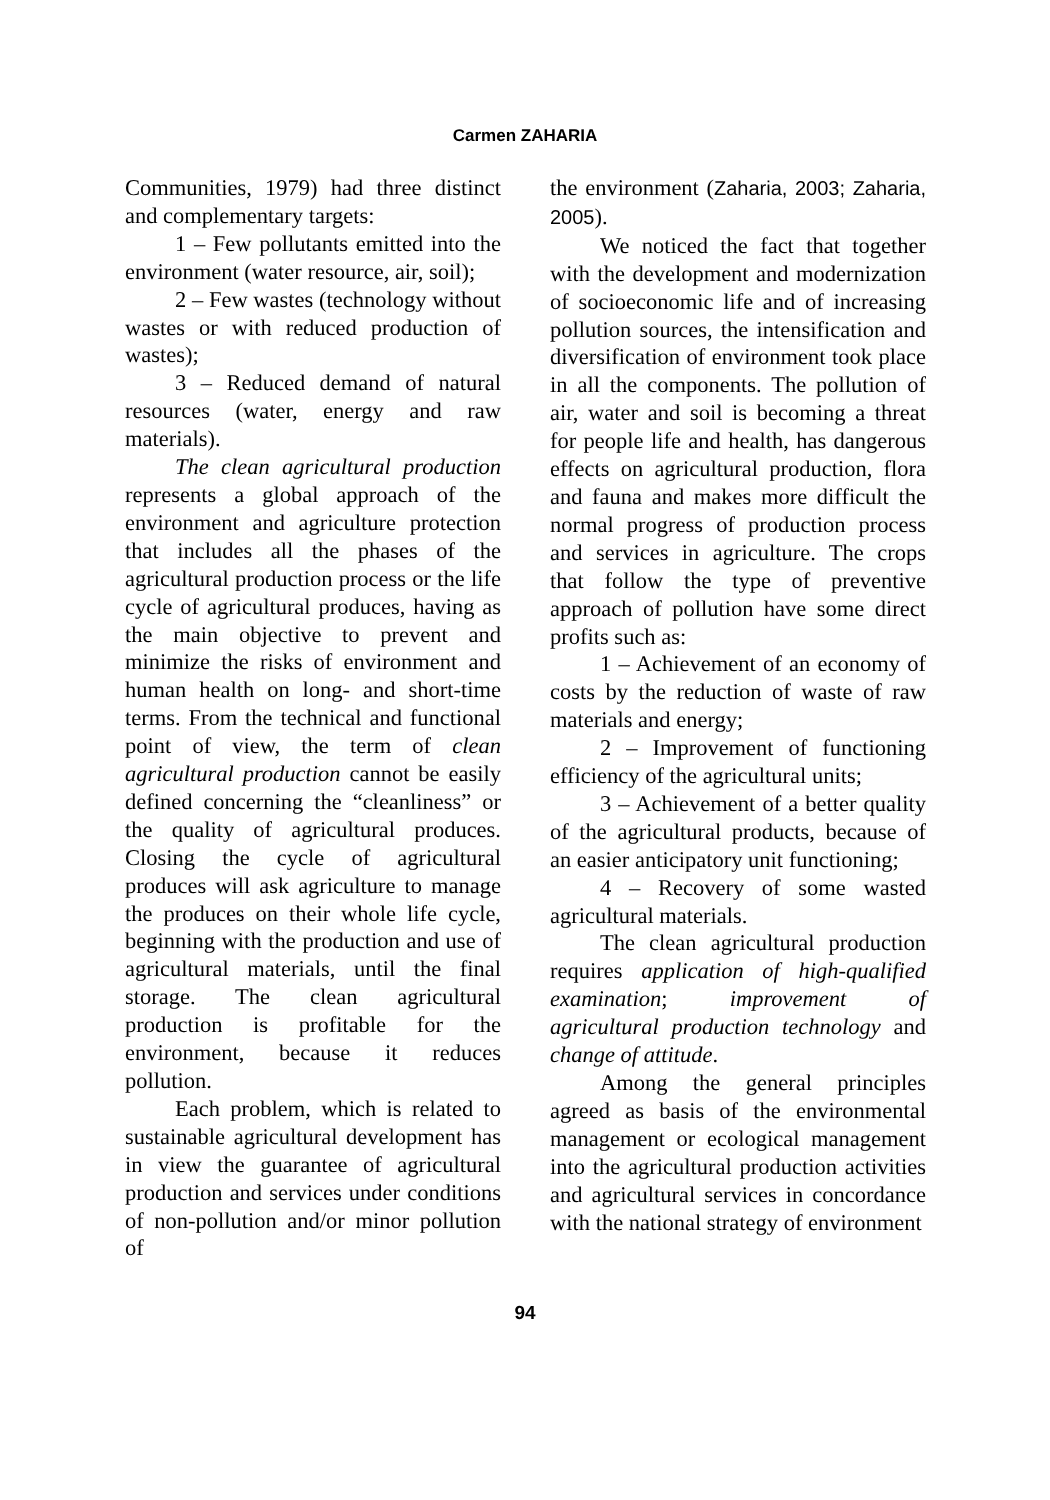Carmen ZAHARIA
Communities, 1979) had three distinct and complementary targets:
1 – Few pollutants emitted into the environment (water resource, air, soil);
2 – Few wastes (technology without wastes or with reduced production of wastes);
3 – Reduced demand of natural resources (water, energy and raw materials).
The clean agricultural production represents a global approach of the environment and agriculture protection that includes all the phases of the agricultural production process or the life cycle of agricultural produces, having as the main objective to prevent and minimize the risks of environment and human health on long- and short-time terms. From the technical and functional point of view, the term of clean agricultural production cannot be easily defined concerning the “cleanliness” or the quality of agricultural produces. Closing the cycle of agricultural produces will ask agriculture to manage the produces on their whole life cycle, beginning with the production and use of agricultural materials, until the final storage. The clean agricultural production is profitable for the environment, because it reduces pollution.
Each problem, which is related to sustainable agricultural development has in view the guarantee of agricultural production and services under conditions of non-pollution and/or minor pollution of
the environment (Zaharia, 2003; Zaharia, 2005).
We noticed the fact that together with the development and modernization of socioeconomic life and of increasing pollution sources, the intensification and diversification of environment took place in all the components. The pollution of air, water and soil is becoming a threat for people life and health, has dangerous effects on agricultural production, flora and fauna and makes more difficult the normal progress of production process and services in agriculture. The crops that follow the type of preventive approach of pollution have some direct profits such as:
1 – Achievement of an economy of costs by the reduction of waste of raw materials and energy;
2 – Improvement of functioning efficiency of the agricultural units;
3 – Achievement of a better quality of the agricultural products, because of an easier anticipatory unit functioning;
4 – Recovery of some wasted agricultural materials.
The clean agricultural production requires application of high-qualified examination; improvement of agricultural production technology and change of attitude.
Among the general principles agreed as basis of the environmental management or ecological management into the agricultural production activities and agricultural services in concordance with the national strategy of environment
94